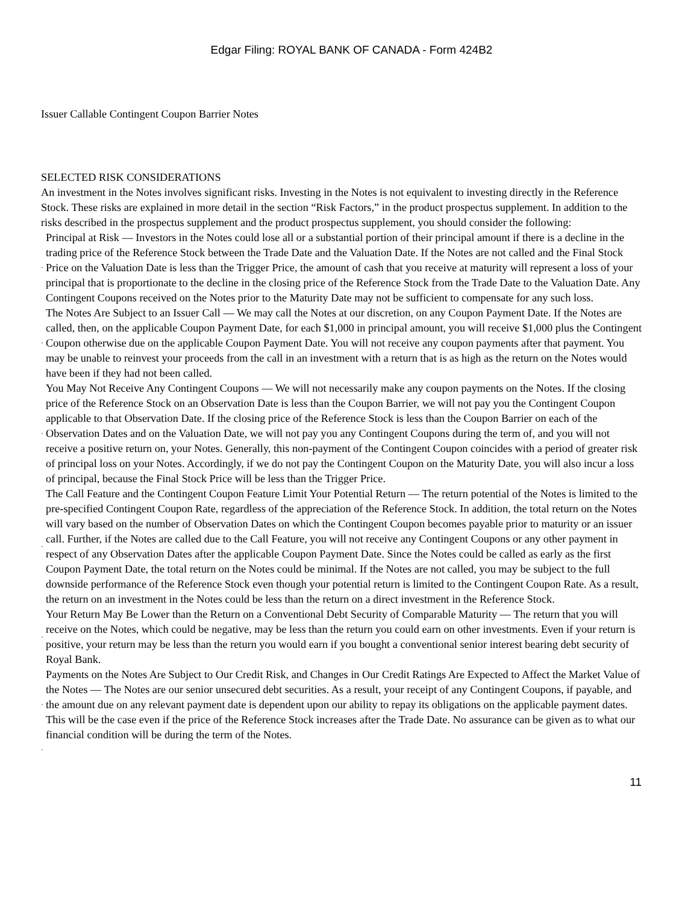Edgar Filing: ROYAL BANK OF CANADA - Form 424B2
Issuer Callable Contingent Coupon Barrier Notes
SELECTED RISK CONSIDERATIONS
An investment in the Notes involves significant risks. Investing in the Notes is not equivalent to investing directly in the Reference Stock. These risks are explained in more detail in the section “Risk Factors,” in the product prospectus supplement. In addition to the risks described in the prospectus supplement and the product prospectus supplement, you should consider the following:
·
Principal at Risk — Investors in the Notes could lose all or a substantial portion of their principal amount if there is a decline in the trading price of the Reference Stock between the Trade Date and the Valuation Date. If the Notes are not called and the Final Stock Price on the Valuation Date is less than the Trigger Price, the amount of cash that you receive at maturity will represent a loss of your principal that is proportionate to the decline in the closing price of the Reference Stock from the Trade Date to the Valuation Date. Any Contingent Coupons received on the Notes prior to the Maturity Date may not be sufficient to compensate for any such loss.
·
The Notes Are Subject to an Issuer Call — We may call the Notes at our discretion, on any Coupon Payment Date. If the Notes are called, then, on the applicable Coupon Payment Date, for each $1,000 in principal amount, you will receive $1,000 plus the Contingent Coupon otherwise due on the applicable Coupon Payment Date. You will not receive any coupon payments after that payment. You may be unable to reinvest your proceeds from the call in an investment with a return that is as high as the return on the Notes would have been if they had not been called.
·
You May Not Receive Any Contingent Coupons — We will not necessarily make any coupon payments on the Notes. If the closing price of the Reference Stock on an Observation Date is less than the Coupon Barrier, we will not pay you the Contingent Coupon applicable to that Observation Date. If the closing price of the Reference Stock is less than the Coupon Barrier on each of the Observation Dates and on the Valuation Date, we will not pay you any Contingent Coupons during the term of, and you will not receive a positive return on, your Notes. Generally, this non-payment of the Contingent Coupon coincides with a period of greater risk of principal loss on your Notes. Accordingly, if we do not pay the Contingent Coupon on the Maturity Date, you will also incur a loss of principal, because the Final Stock Price will be less than the Trigger Price.
·
The Call Feature and the Contingent Coupon Feature Limit Your Potential Return — The return potential of the Notes is limited to the pre-specified Contingent Coupon Rate, regardless of the appreciation of the Reference Stock. In addition, the total return on the Notes will vary based on the number of Observation Dates on which the Contingent Coupon becomes payable prior to maturity or an issuer call. Further, if the Notes are called due to the Call Feature, you will not receive any Contingent Coupons or any other payment in respect of any Observation Dates after the applicable Coupon Payment Date. Since the Notes could be called as early as the first Coupon Payment Date, the total return on the Notes could be minimal. If the Notes are not called, you may be subject to the full downside performance of the Reference Stock even though your potential return is limited to the Contingent Coupon Rate. As a result, the return on an investment in the Notes could be less than the return on a direct investment in the Reference Stock.
·
Your Return May Be Lower than the Return on a Conventional Debt Security of Comparable Maturity — The return that you will receive on the Notes, which could be negative, may be less than the return you could earn on other investments. Even if your return is positive, your return may be less than the return you would earn if you bought a conventional senior interest bearing debt security of Royal Bank.
·
Payments on the Notes Are Subject to Our Credit Risk, and Changes in Our Credit Ratings Are Expected to Affect the Market Value of the Notes — The Notes are our senior unsecured debt securities. As a result, your receipt of any Contingent Coupons, if payable, and the amount due on any relevant payment date is dependent upon our ability to repay its obligations on the applicable payment dates. This will be the case even if the price of the Reference Stock increases after the Trade Date. No assurance can be given as to what our financial condition will be during the term of the Notes.
·
11